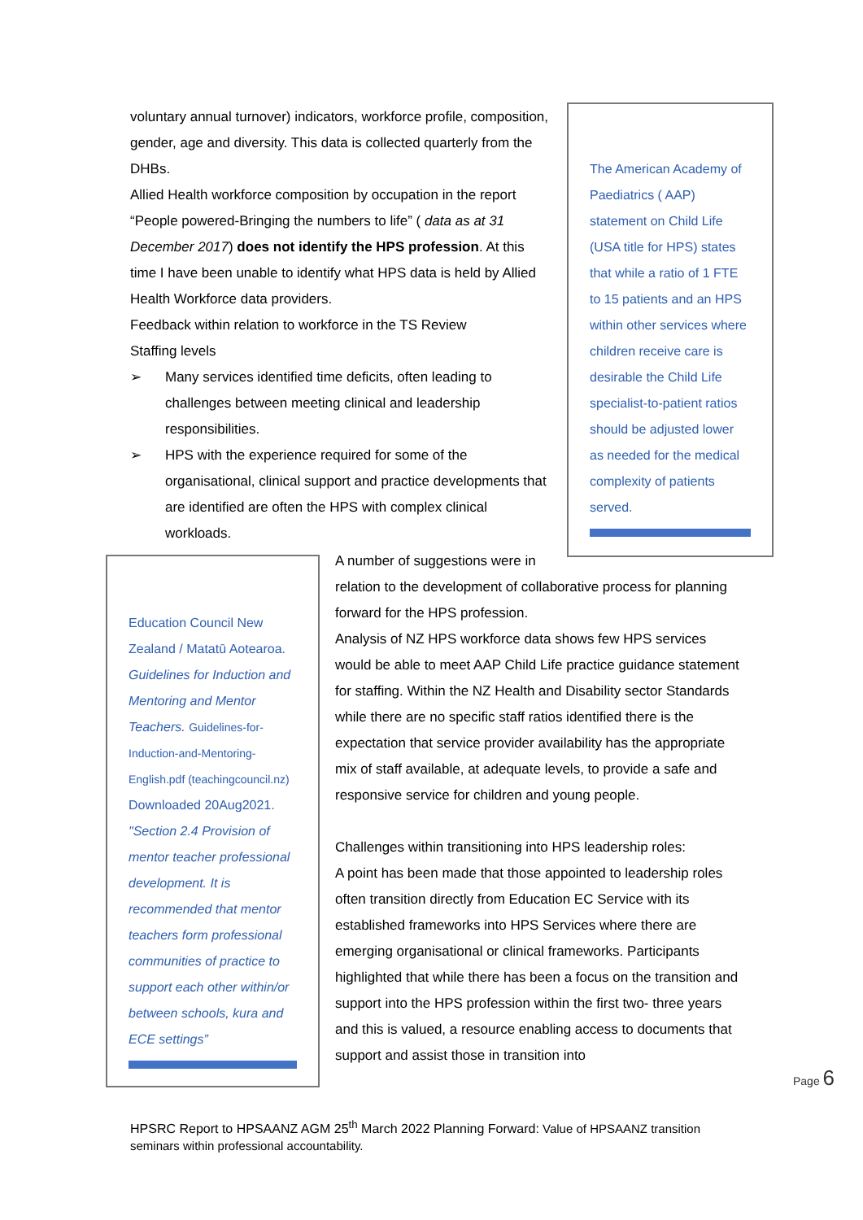voluntary annual turnover) indicators, workforce profile, composition, gender, age and diversity. This data is collected quarterly from the DHBs.
Allied Health workforce composition by occupation in the report “People powered-Bringing the numbers to life” ( data as at 31 December 2017) does not identify the HPS profession. At this time I have been unable to identify what HPS data is held by Allied Health Workforce data providers.
Feedback within relation to workforce in the TS Review
Staffing levels
➢ Many services identified time deficits, often leading to challenges between meeting clinical and leadership responsibilities.
➢ HPS with the experience required for some of the organisational, clinical support and practice developments that are identified are often the HPS with complex clinical workloads.
The American Academy of Paediatrics ( AAP) statement on Child Life (USA title for HPS) states that while a ratio of 1 FTE to 15 patients and an HPS within other services where children receive care is desirable the Child Life specialist-to-patient ratios should be adjusted lower as needed for the medical complexity of patients served.
Education Council New Zealand / Matatū Aotearoa. Guidelines for Induction and Mentoring and Mentor Teachers. Guidelines-for-Induction-and-Mentoring-English.pdf (teachingcouncil.nz) Downloaded 20Aug2021. "Section 2.4 Provision of mentor teacher professional development. It is recommended that mentor teachers form professional communities of practice to support each other within/or between schools, kura and ECE settings”
A number of suggestions were in
relation to the development of collaborative process for planning forward for the HPS profession.
Analysis of NZ HPS workforce data shows few HPS services would be able to meet AAP Child Life practice guidance statement for staffing. Within the NZ Health and Disability sector Standards while there are no specific staff ratios identified there is the expectation that service provider availability has the appropriate mix of staff available, at adequate levels, to provide a safe and responsive service for children and young people.
Challenges within transitioning into HPS leadership roles:
A point has been made that those appointed to leadership roles often transition directly from Education EC Service with its established frameworks into HPS Services where there are emerging organisational or clinical frameworks. Participants highlighted that while there has been a focus on the transition and support into the HPS profession within the first two- three years and this is valued, a resource enabling access to documents that support and assist those in transition into
Page 6
HPSRC Report to HPSAANZ AGM 25<sup>th</sup> March 2022 Planning Forward: Value of HPSAANZ transition
seminars within professional accountability.